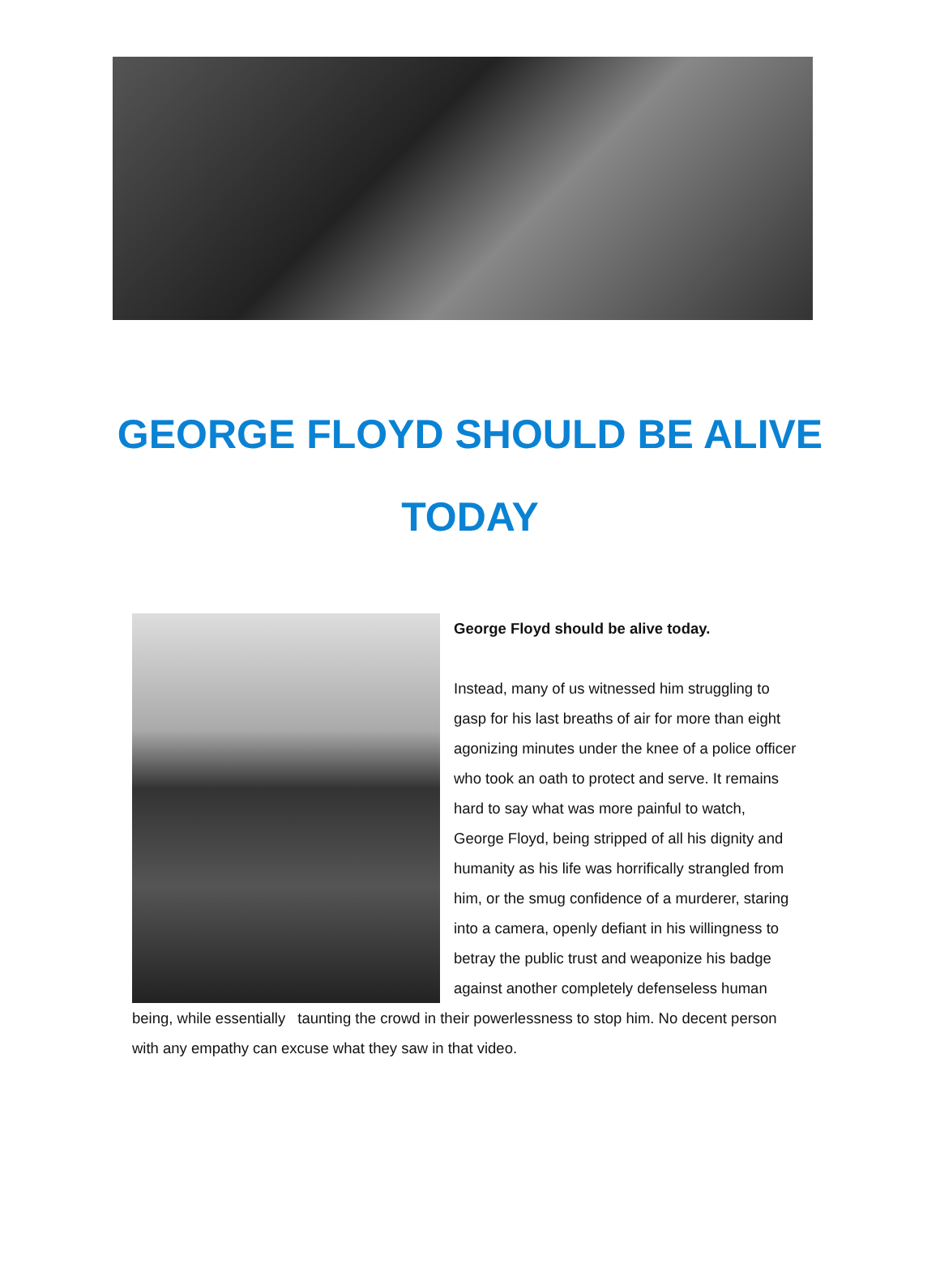GEORGE FLOYD SHOULD BE ALIVE
TODAY
George Floyd should be alive today.
Instead, many of us witnessed him struggling to gasp for his last breaths of air for more than eight agonizing minutes under the knee of a police officer who took an oath to protect and serve. It remains hard to say what was more painful to watch, George Floyd, being stripped of all his dignity and humanity as his life was horrifically strangled from him, or the smug confidence of a murderer, staring into a camera, openly defiant in his willingness to betray the public trust and weaponize his badge against another completely defenseless human being, while essentially taunting the crowd in their powerlessness to stop him. No decent person with any empathy can excuse what they saw in that video.